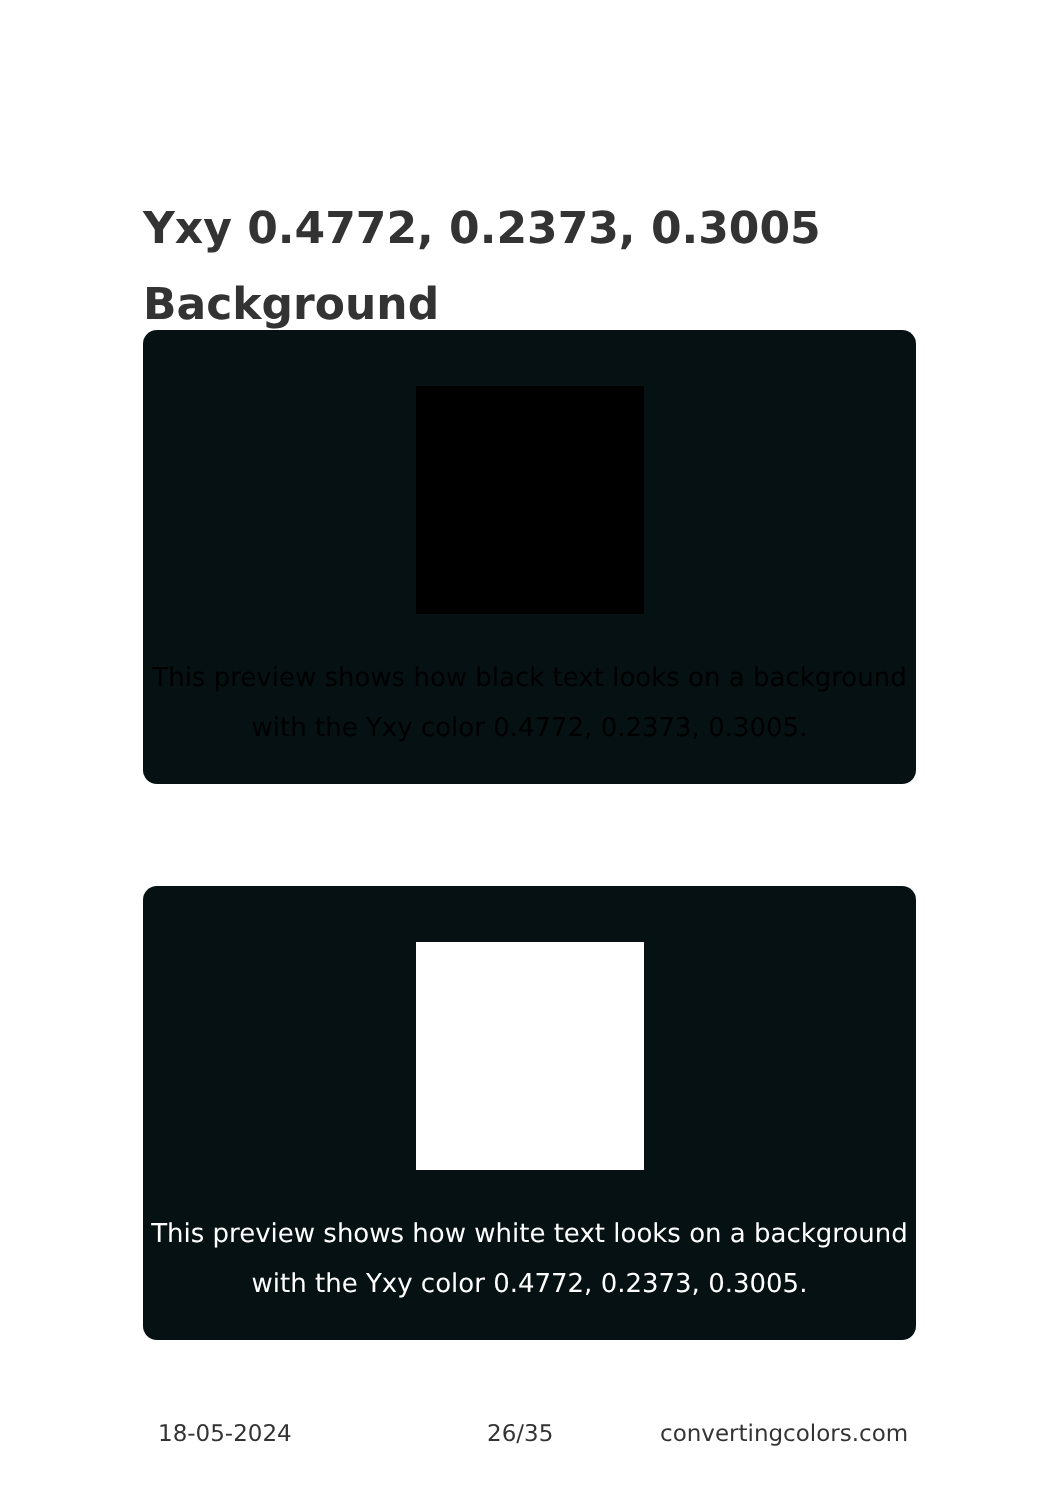Yxy 0.4772, 0.2373, 0.3005 Background
This preview shows how black text looks on a background with the Yxy color 0.4772, 0.2373, 0.3005.
This preview shows how white text looks on a background with the Yxy color 0.4772, 0.2373, 0.3005.
18-05-2024 26/35 convertingcolors.com